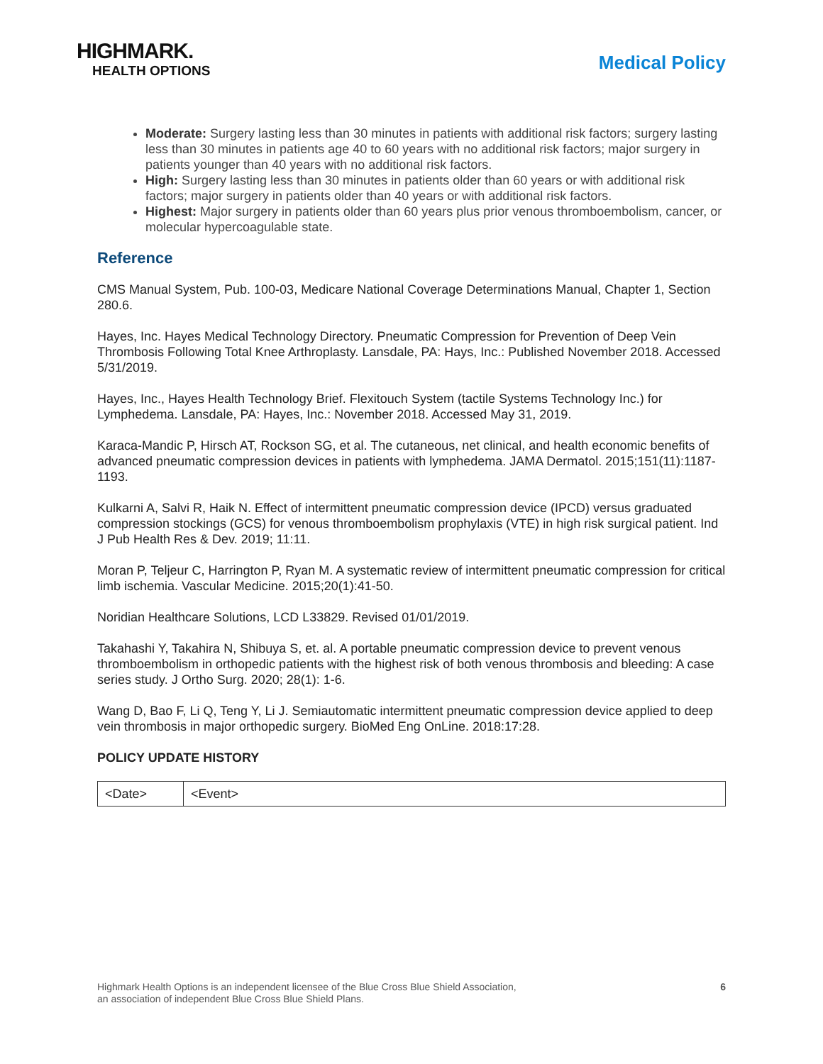HIGHMARK.
HEALTH OPTIONS
Medical Policy
Moderate: Surgery lasting less than 30 minutes in patients with additional risk factors; surgery lasting less than 30 minutes in patients age 40 to 60 years with no additional risk factors; major surgery in patients younger than 40 years with no additional risk factors.
High: Surgery lasting less than 30 minutes in patients older than 60 years or with additional risk factors; major surgery in patients older than 40 years or with additional risk factors.
Highest: Major surgery in patients older than 60 years plus prior venous thromboembolism, cancer, or molecular hypercoagulable state.
Reference
CMS Manual System, Pub. 100-03, Medicare National Coverage Determinations Manual, Chapter 1, Section 280.6.
Hayes, Inc. Hayes Medical Technology Directory. Pneumatic Compression for Prevention of Deep Vein Thrombosis Following Total Knee Arthroplasty. Lansdale, PA: Hays, Inc.: Published November 2018. Accessed 5/31/2019.
Hayes, Inc., Hayes Health Technology Brief. Flexitouch System (tactile Systems Technology Inc.) for Lymphedema. Lansdale, PA: Hayes, Inc.: November 2018. Accessed May 31, 2019.
Karaca-Mandic P, Hirsch AT, Rockson SG, et al. The cutaneous, net clinical, and health economic benefits of advanced pneumatic compression devices in patients with lymphedema. JAMA Dermatol. 2015;151(11):1187-1193.
Kulkarni A, Salvi R, Haik N. Effect of intermittent pneumatic compression device (IPCD) versus graduated compression stockings (GCS) for venous thromboembolism prophylaxis (VTE) in high risk surgical patient. Ind J Pub Health Res & Dev. 2019; 11:11.
Moran P, Teljeur C, Harrington P, Ryan M. A systematic review of intermittent pneumatic compression for critical limb ischemia. Vascular Medicine. 2015;20(1):41-50.
Noridian Healthcare Solutions, LCD L33829. Revised 01/01/2019.
Takahashi Y, Takahira N, Shibuya S, et. al. A portable pneumatic compression device to prevent venous thromboembolism in orthopedic patients with the highest risk of both venous thrombosis and bleeding: A case series study. J Ortho Surg. 2020; 28(1): 1-6.
Wang D, Bao F, Li Q, Teng Y, Li J. Semiautomatic intermittent pneumatic compression device applied to deep vein thrombosis in major orthopedic surgery. BioMed Eng OnLine. 2018:17:28.
POLICY UPDATE HISTORY
| <Date> | <Event> |
Highmark Health Options is an independent licensee of the Blue Cross Blue Shield Association,
an association of independent Blue Cross Blue Shield Plans.
6